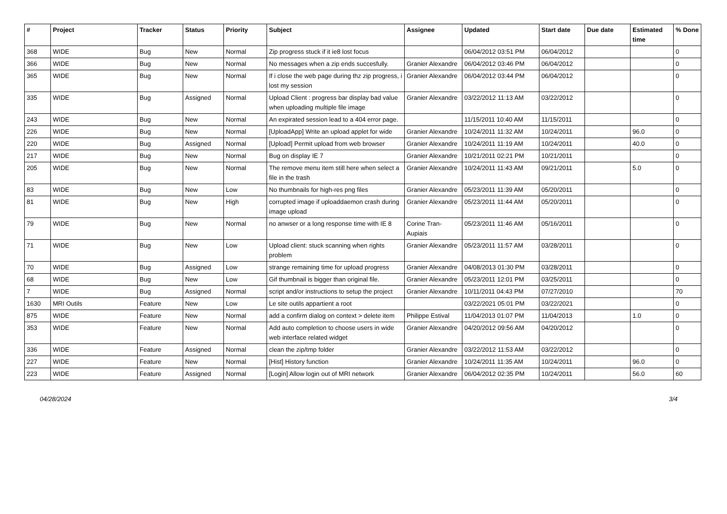| # | Project | Tracker | Status | Priority | Subject | Assignee | Updated | Start date | Due date | Estimated time | % Done |
| --- | --- | --- | --- | --- | --- | --- | --- | --- | --- | --- | --- |
| 368 | WIDE | Bug | New | Normal | Zip progress stuck if it ie8 lost focus | | 06/04/2012 03:51 PM | 06/04/2012 | | | 0 |
| 366 | WIDE | Bug | New | Normal | No messages when a zip ends succesfully. | Granier Alexandre | 06/04/2012 03:46 PM | 06/04/2012 | | | 0 |
| 365 | WIDE | Bug | New | Normal | If i close the web page during thz zip progress, i lost my session | Granier Alexandre | 06/04/2012 03:44 PM | 06/04/2012 | | | 0 |
| 335 | WIDE | Bug | Assigned | Normal | Upload Client : progress bar display bad value when uploading multiple file image | Granier Alexandre | 03/22/2012 11:13 AM | 03/22/2012 | | | 0 |
| 243 | WIDE | Bug | New | Normal | An expirated session lead to a 404 error page. | | 11/15/2011 10:40 AM | 11/15/2011 | | | 0 |
| 226 | WIDE | Bug | New | Normal | [UploadApp] Write an upload applet for wide | Granier Alexandre | 10/24/2011 11:32 AM | 10/24/2011 | | 96.0 | 0 |
| 220 | WIDE | Bug | Assigned | Normal | [Upload] Permit upload from web browser | Granier Alexandre | 10/24/2011 11:19 AM | 10/24/2011 | | 40.0 | 0 |
| 217 | WIDE | Bug | New | Normal | Bug on display IE 7 | Granier Alexandre | 10/21/2011 02:21 PM | 10/21/2011 | | | 0 |
| 205 | WIDE | Bug | New | Normal | The remove menu item still here when select a file in the trash | Granier Alexandre | 10/24/2011 11:43 AM | 09/21/2011 | | 5.0 | 0 |
| 83 | WIDE | Bug | New | Low | No thumbnails for high-res png files | Granier Alexandre | 05/23/2011 11:39 AM | 05/20/2011 | | | 0 |
| 81 | WIDE | Bug | New | High | corrupted image if uploaddaemon crash during image upload | Granier Alexandre | 05/23/2011 11:44 AM | 05/20/2011 | | | 0 |
| 79 | WIDE | Bug | New | Normal | no anwser or a long response time with IE 8 | Corine Tran-Aupiais | 05/23/2011 11:46 AM | 05/16/2011 | | | 0 |
| 71 | WIDE | Bug | New | Low | Upload client: stuck scanning when rights problem | Granier Alexandre | 05/23/2011 11:57 AM | 03/28/2011 | | | 0 |
| 70 | WIDE | Bug | Assigned | Low | strange remaining time for upload progress | Granier Alexandre | 04/08/2013 01:30 PM | 03/28/2011 | | | 0 |
| 68 | WIDE | Bug | New | Low | Gif thumbnail is bigger than original file. | Granier Alexandre | 05/23/2011 12:01 PM | 03/25/2011 | | | 0 |
| 7 | WIDE | Bug | Assigned | Normal | script and/or instructions to setup the project | Granier Alexandre | 10/11/2011 04:43 PM | 07/27/2010 | | | 70 |
| 1630 | MRI Outils | Feature | New | Low | Le site outils appartient a root | | 03/22/2021 05:01 PM | 03/22/2021 | | | 0 |
| 875 | WIDE | Feature | New | Normal | add a confirm dialog on context > delete item | Philippe Estival | 11/04/2013 01:07 PM | 11/04/2013 | | 1.0 | 0 |
| 353 | WIDE | Feature | New | Normal | Add auto completion to choose users in wide web interface related widget | Granier Alexandre | 04/20/2012 09:56 AM | 04/20/2012 | | | 0 |
| 336 | WIDE | Feature | Assigned | Normal | clean the zip/tmp folder | Granier Alexandre | 03/22/2012 11:53 AM | 03/22/2012 | | | 0 |
| 227 | WIDE | Feature | New | Normal | [Hist] History function | Granier Alexandre | 10/24/2011 11:35 AM | 10/24/2011 | | 96.0 | 0 |
| 223 | WIDE | Feature | Assigned | Normal | [Login] Allow login out of MRI network | Granier Alexandre | 06/04/2012 02:35 PM | 10/24/2011 | | 56.0 | 60 |
04/28/2024 3/4